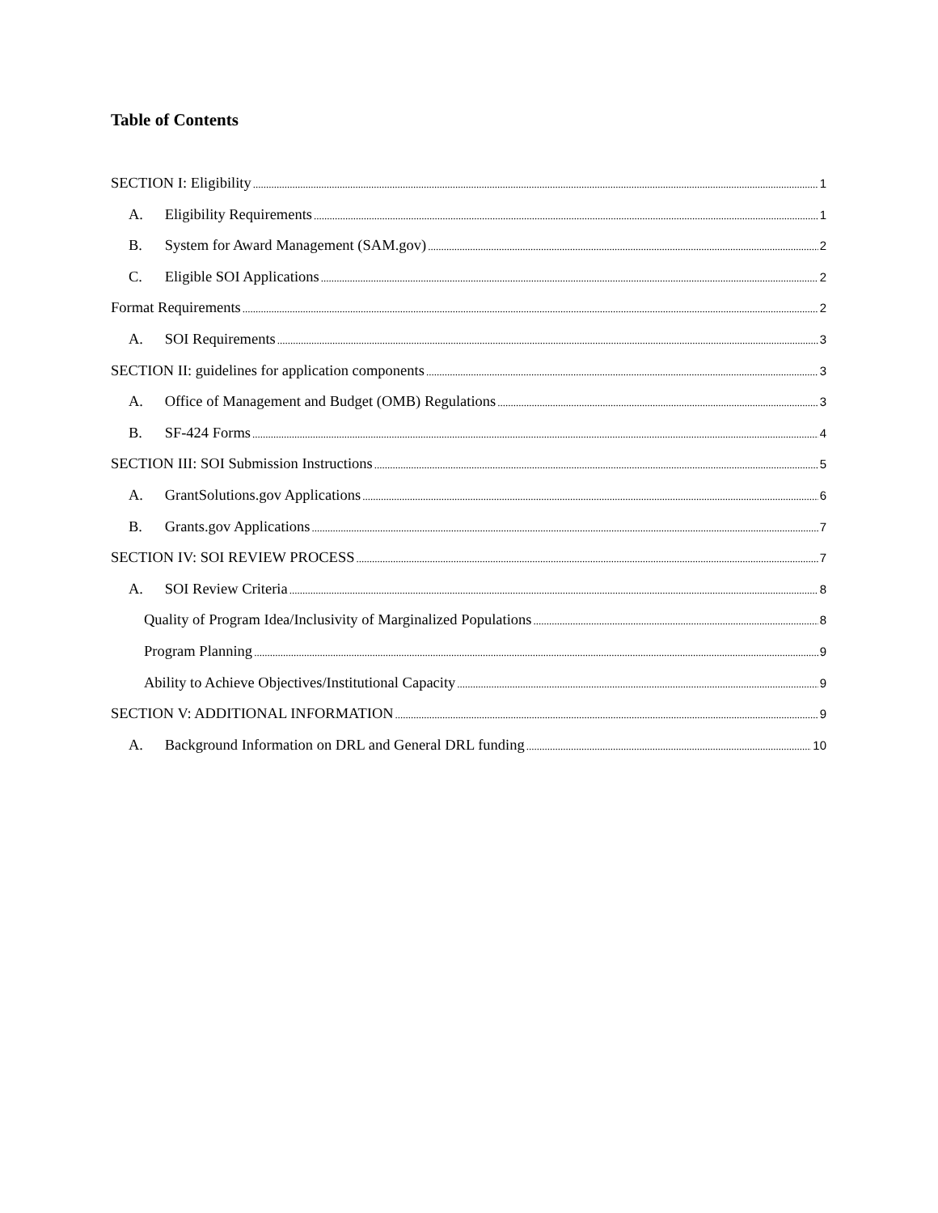Table of Contents
SECTION I: Eligibility 1
A. Eligibility Requirements 1
B. System for Award Management (SAM.gov) 2
C. Eligible SOI Applications 2
Format Requirements 2
A. SOI Requirements 3
SECTION II: guidelines for application components 3
A. Office of Management and Budget (OMB) Regulations 3
B. SF-424 Forms 4
SECTION III: SOI Submission Instructions 5
A. GrantSolutions.gov Applications 6
B. Grants.gov Applications 7
SECTION IV: SOI REVIEW PROCESS 7
A. SOI Review Criteria 8
Quality of Program Idea/Inclusivity of Marginalized Populations 8
Program Planning 9
Ability to Achieve Objectives/Institutional Capacity 9
SECTION V: ADDITIONAL INFORMATION 9
A. Background Information on DRL and General DRL funding 10